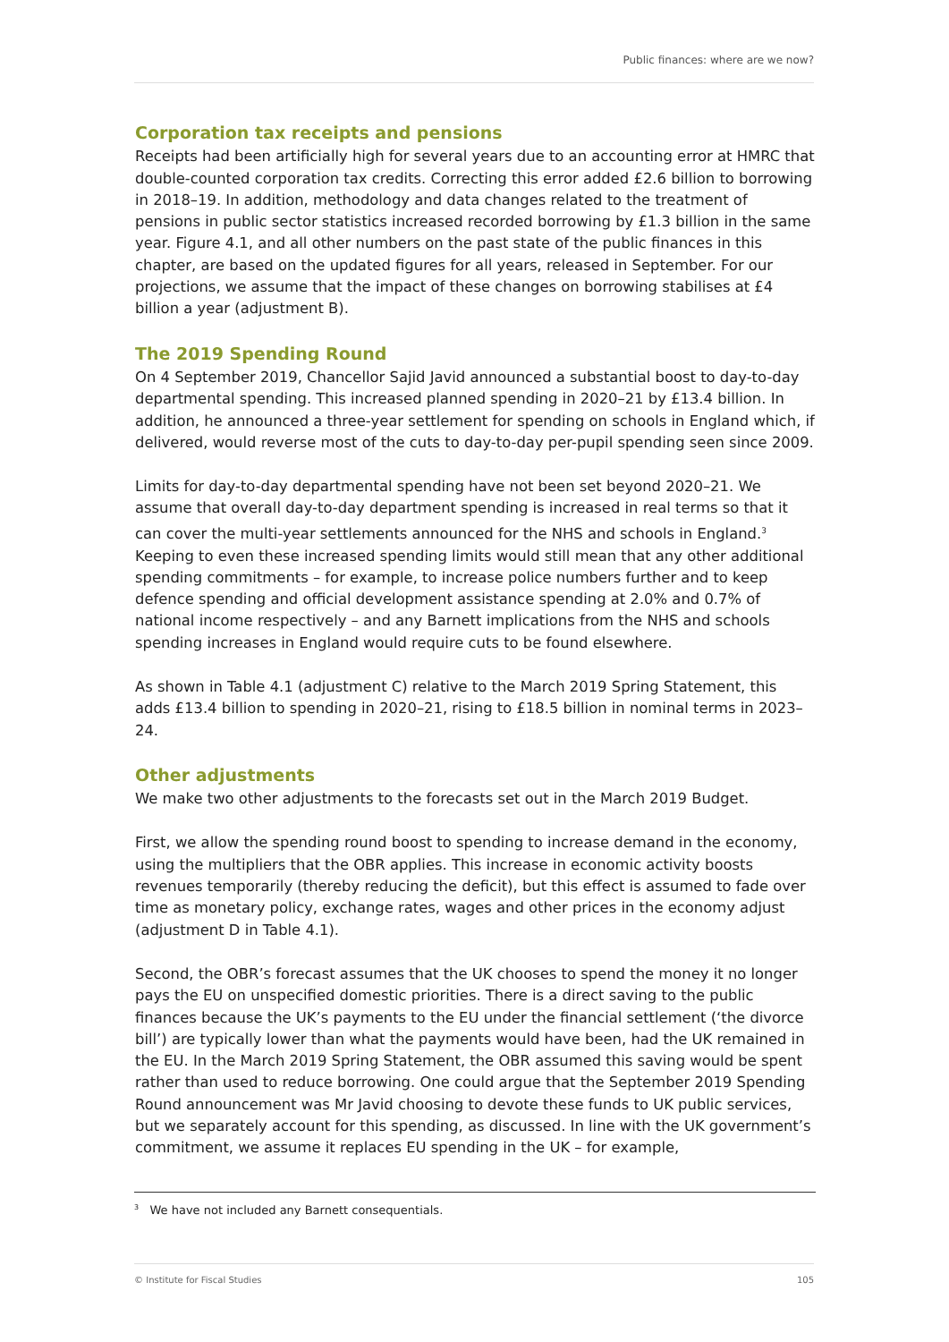Public finances: where are we now?
Corporation tax receipts and pensions
Receipts had been artificially high for several years due to an accounting error at HMRC that double-counted corporation tax credits. Correcting this error added £2.6 billion to borrowing in 2018–19. In addition, methodology and data changes related to the treatment of pensions in public sector statistics increased recorded borrowing by £1.3 billion in the same year. Figure 4.1, and all other numbers on the past state of the public finances in this chapter, are based on the updated figures for all years, released in September. For our projections, we assume that the impact of these changes on borrowing stabilises at £4 billion a year (adjustment B).
The 2019 Spending Round
On 4 September 2019, Chancellor Sajid Javid announced a substantial boost to day-to-day departmental spending. This increased planned spending in 2020–21 by £13.4 billion. In addition, he announced a three-year settlement for spending on schools in England which, if delivered, would reverse most of the cuts to day-to-day per-pupil spending seen since 2009.
Limits for day-to-day departmental spending have not been set beyond 2020–21. We assume that overall day-to-day department spending is increased in real terms so that it can cover the multi-year settlements announced for the NHS and schools in England.<sup>3</sup> Keeping to even these increased spending limits would still mean that any other additional spending commitments – for example, to increase police numbers further and to keep defence spending and official development assistance spending at 2.0% and 0.7% of national income respectively – and any Barnett implications from the NHS and schools spending increases in England would require cuts to be found elsewhere.
As shown in Table 4.1 (adjustment C) relative to the March 2019 Spring Statement, this adds £13.4 billion to spending in 2020–21, rising to £18.5 billion in nominal terms in 2023–24.
Other adjustments
We make two other adjustments to the forecasts set out in the March 2019 Budget.
First, we allow the spending round boost to spending to increase demand in the economy, using the multipliers that the OBR applies. This increase in economic activity boosts revenues temporarily (thereby reducing the deficit), but this effect is assumed to fade over time as monetary policy, exchange rates, wages and other prices in the economy adjust (adjustment D in Table 4.1).
Second, the OBR’s forecast assumes that the UK chooses to spend the money it no longer pays the EU on unspecified domestic priorities. There is a direct saving to the public finances because the UK’s payments to the EU under the financial settlement (‘the divorce bill’) are typically lower than what the payments would have been, had the UK remained in the EU. In the March 2019 Spring Statement, the OBR assumed this saving would be spent rather than used to reduce borrowing. One could argue that the September 2019 Spending Round announcement was Mr Javid choosing to devote these funds to UK public services, but we separately account for this spending, as discussed. In line with the UK government’s commitment, we assume it replaces EU spending in the UK – for example,
<sup>3</sup> We have not included any Barnett consequentials.
© Institute for Fiscal Studies 105